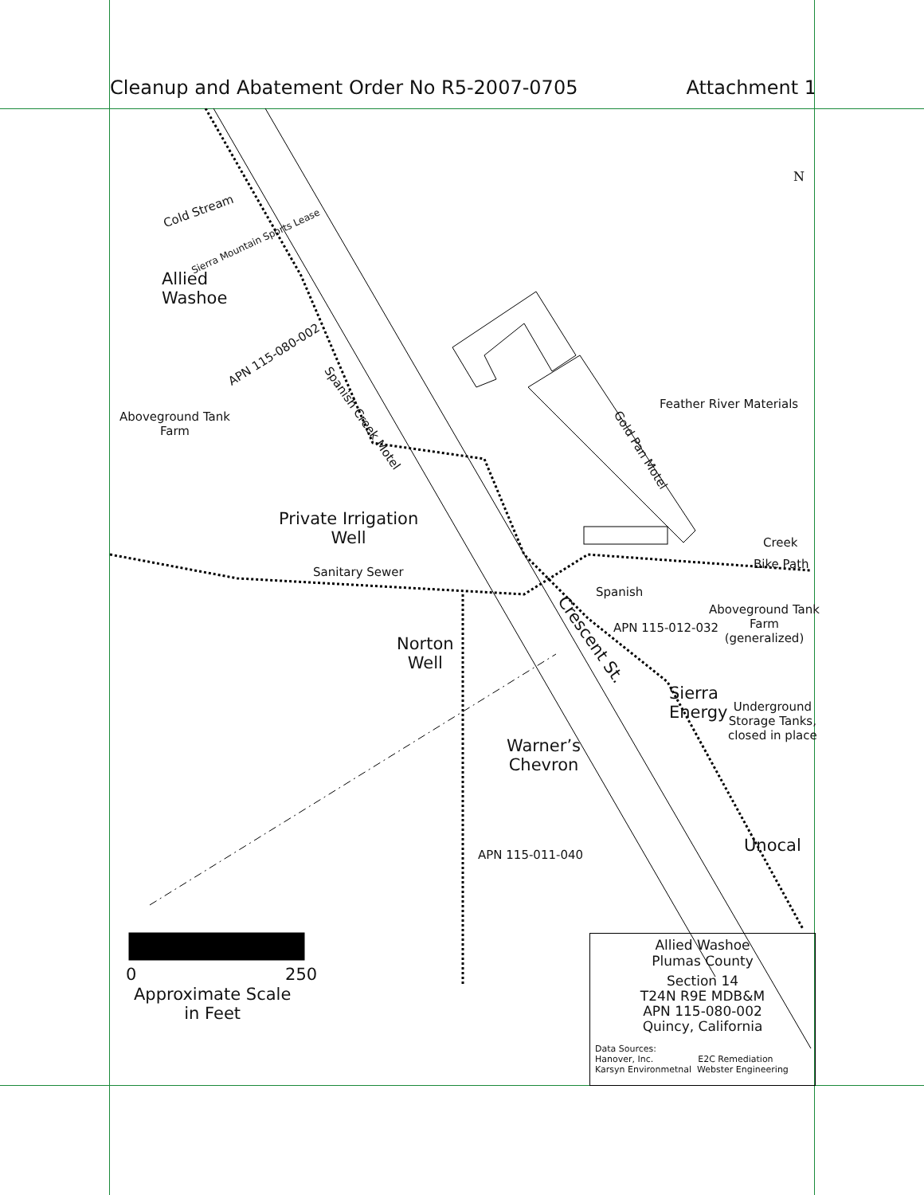Cleanup and Abatement Order No R5-2007-0705 Attachment 1
Cold Stream
Sierra Mountain Sports Lease
Allied
Washoe
APN 115-080-002
Aboveground Tank
Farm
Spanish Creek Motel
Feather River Materials
Gold Pan Motel
Private Irrigation
Well
Creek
Bike Path
Sanitary Sewer
Spanish
Crescent St.
Aboveground Tank
Farm
(generalized)
APN 115-012-032
Norton
Well
Sierra
Energy
Underground
Storage Tanks,
closed in place
Warner’s
Chevron
Unocal
APN 115-011-040
0 250
Approximate Scale
in Feet
Allied Washoe
Plumas County
Section 14
T24N R9E MDB&M
APN 115-080-002
Quincy, California
Data Sources:
Hanover, Inc. E2C Remediation
Karsyn Environmetnal Webster Engineering
N